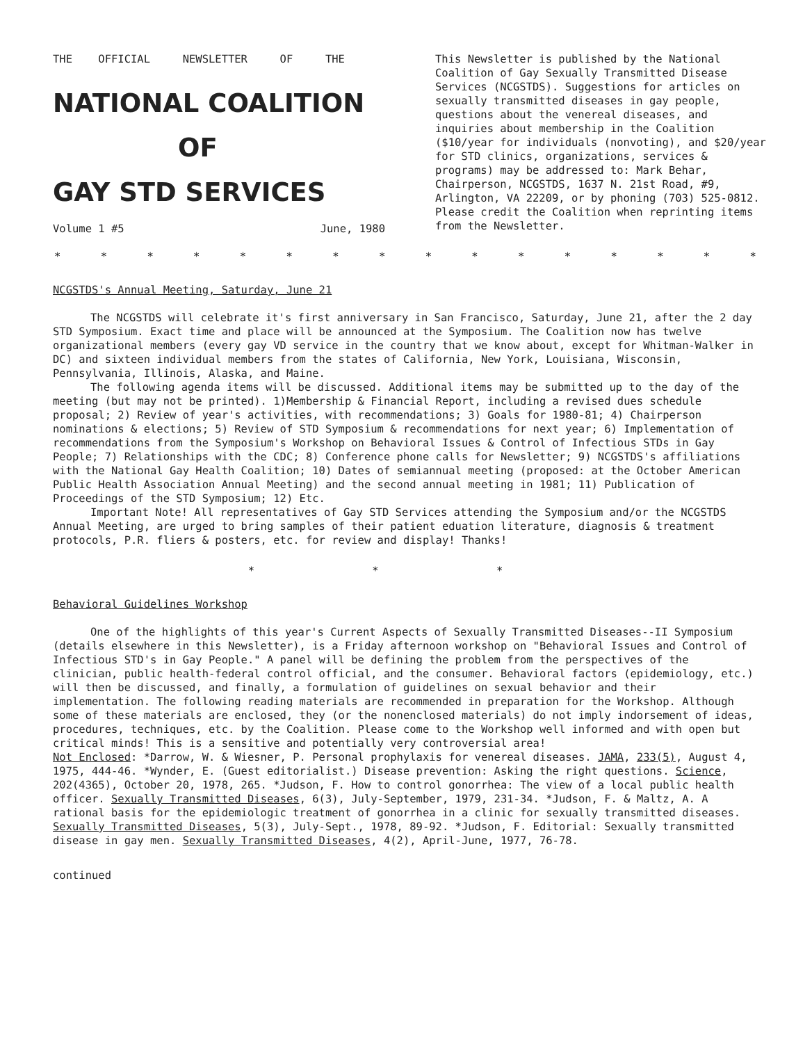THE OFFICIAL NEWSLETTER OF THE
NATIONAL COALITION
OF
GAY STD SERVICES
Volume 1 #5 June, 1980
This Newsletter is published by the National Coalition of Gay Sexually Transmitted Disease Services (NCGSTDS). Suggestions for articles on sexually transmitted diseases in gay people, questions about the venereal diseases, and inquiries about membership in the Coalition ($10/year for individuals (nonvoting), and $20/year for STD clinics, organizations, services & programs) may be addressed to: Mark Behar, Chairperson, NCGSTDS, 1637 N. 21st Road, #9, Arlington, VA 22209, or by phoning (703) 525-0812. Please credit the Coalition when reprinting items from the Newsletter.
* * * * * * * * * * * * * * * *
NCGSTDS's Annual Meeting, Saturday, June 21
The NCGSTDS will celebrate it's first anniversary in San Francisco, Saturday, June 21, after the 2 day STD Symposium. Exact time and place will be announced at the Symposium. The Coalition now has twelve organizational members (every gay VD service in the country that we know about, except for Whitman-Walker in DC) and sixteen individual members from the states of California, New York, Louisiana, Wisconsin, Pennsylvania, Illinois, Alaska, and Maine.
The following agenda items will be discussed. Additional items may be submitted up to the day of the meeting (but may not be printed). 1)Membership & Financial Report, including a revised dues schedule proposal; 2) Review of year's activities, with recommendations; 3) Goals for 1980-81; 4) Chairperson nominations & elections; 5) Review of STD Symposium & recommendations for next year; 6) Implementation of recommendations from the Symposium's Workshop on Behavioral Issues & Control of Infectious STDs in Gay People; 7) Relationships with the CDC; 8) Conference phone calls for Newsletter; 9) NCGSTDS's affiliations with the National Gay Health Coalition; 10) Dates of semiannual meeting (proposed: at the October American Public Health Association Annual Meeting) and the second annual meeting in 1981; 11) Publication of Proceedings of the STD Symposium; 12) Etc.
Important Note! All representatives of Gay STD Services attending the Symposium and/or the NCGSTDS Annual Meeting, are urged to bring samples of their patient eduation literature, diagnosis & treatment protocols, P.R. fliers & posters, etc. for review and display! Thanks!
* * *
Behavioral Guidelines Workshop
One of the highlights of this year's Current Aspects of Sexually Transmitted Diseases--II Symposium (details elsewhere in this Newsletter), is a Friday afternoon workshop on "Behavioral Issues and Control of Infectious STD's in Gay People." A panel will be defining the problem from the perspectives of the clinician, public health-federal control official, and the consumer. Behavioral factors (epidemiology, etc.) will then be discussed, and finally, a formulation of guidelines on sexual behavior and their implementation. The following reading materials are recommended in preparation for the Workshop. Although some of these materials are enclosed, they (or the nonenclosed materials) do not imply indorsement of ideas, procedures, techniques, etc. by the Coalition. Please come to the Workshop well informed and with open but critical minds! This is a sensitive and potentially very controversial area!
Not Enclosed: *Darrow, W. & Wiesner, P. Personal prophylaxis for venereal diseases. JAMA, 233(5), August 4, 1975, 444-46. *Wynder, E. (Guest editorialist.) Disease prevention: Asking the right questions. Science, 202(4365), October 20, 1978, 265. *Judson, F. How to control gonorrhea: The view of a local public health officer. Sexually Transmitted Diseases, 6(3), July-September, 1979, 231-34. *Judson, F. & Maltz, A. A rational basis for the epidemiologic treatment of gonorrhea in a clinic for sexually transmitted diseases. Sexually Transmitted Diseases, 5(3), July-Sept., 1978, 89-92. *Judson, F. Editorial: Sexually transmitted disease in gay men. Sexually Transmitted Diseases, 4(2), April-June, 1977, 76-78.
continued